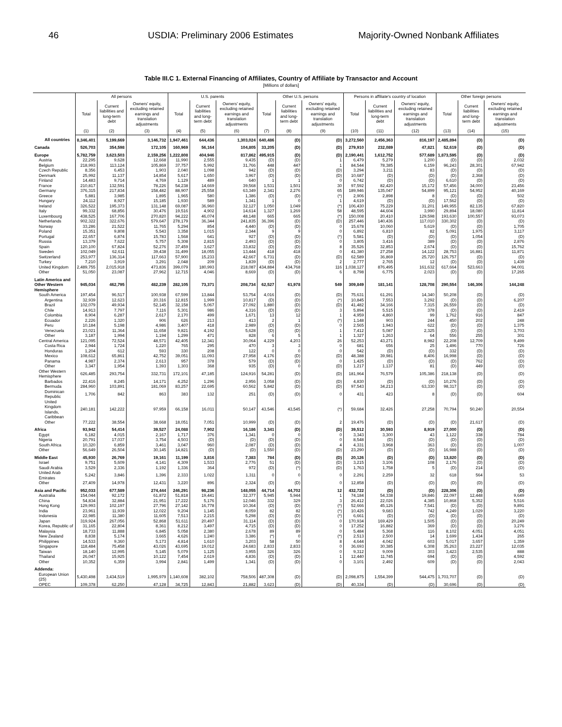46 USDIA: Preliminary 2006 Estimates Majority-Owned Nonbank Affiliates
Table III.C 1. External Financing of Affiliates, Country of Affiliate by Transactor and Account
[Millions of dollars]
| | All persons | | | U.S. parents | | | Other U.S. persons | | | Persons in affiliate's country of location | | | Other foreign persons | | |
| --- | --- | --- | --- | --- | --- | --- | --- | --- | --- | --- | --- | --- | --- | --- | --- |
| | Total | Current liabilities and long-term debt | Owners' equity, excluding retained earnings and translation adjustments | Total | Current liabilities and long-term debt | Owners' equity, excluding retained earnings and translation adjustments | Total | Current liabilities and long-term debt | Owners' equity, excluding retained earnings and translation adjustments | Total | Current liabilities and long-term debt | Owners' equity, excluding retained earnings and translation adjustments | Total | Current liabilities and long-term debt | Owners' equity, excluding retained earnings and translation adjustments |
| | (1) | (2) | (3) | (4) | (5) | (6) | (7) | (8) | (9) | (10) | (11) | (12) | (13) | (14) | (15) |
| All countries | 8,346,401 | 5,199,669 | 3,146,732 | 1,947,461 | 644,436 | 1,303,024 | 640,486 | (D) | (D) | 3,272,560 | 2,456,363 | 816,197 | 2,485,894 | (D) | (D) |
| Canada | 526,703 | 354,598 | 172,105 | 160,969 | 56,164 | 104,805 | 33,205 | (D) | (D) | 279,910 | 232,089 | 47,821 | 52,619 | (D) | (D) |
| Europe | 5,782,759 | 3,623,503 | 2,159,256 | 1,222,808 | 404,946 | 817,862 | 495,915 | (D) | (D) | 2,190,441 | 1,612,752 | 577,689 | 1,873,595 | (D) | (D) |
| Austria | 22,295 | 9,628 | 12,668 | 11,990 | 2,555 | 9,435 | (D) | (D) | 1 | 6,479 | 5,279 | 1,200 | (D) | (D) | 2,032 |
| Belgium | 218,993 | 113,124 | 105,869 | 37,757 | 5,992 | 31,766 | 448 | 447 | 1 | 84,544 | 78,385 | 6,159 | 96,243 | 28,301 | 67,942 |
| Czech Republic | 8,356 | 6,453 | 1,903 | 2,040 | 1,098 | 942 | (D) | (D) | (D) | 3,294 | 3,211 | 83 | (D) | (D) | (D) |
| Denmark | 25,992 | 11,137 | 14,854 | 5,617 | 1,650 | 3,967 | (D) | (D) | (D) | 10,687 | (D) | (D) | (D) | 2,368 | (D) |
| Finland | 14,483 | 9,714 | 4,769 | 1,129 | 489 | 640 | 1 | 1 | 0 | 6,742 | (D) | (D) | 6,610 | (D) | (D) |
| France | 210,817 | 132,591 | 78,226 | 54,238 | 14,669 | 39,568 | 1,531 | 1,501 | 30 | 97,592 | 82,420 | 15,172 | 57,456 | 34,000 | 23,456 |
| Germany | 376,315 | 217,834 | 158,482 | 88,907 | 25,558 | 63,349 | 2,341 | 2,276 | 65 | 189,946 | 135,047 | 54,899 | 95,121 | 54,952 | 40,169 |
| Greece | 5,881 | 3,985 | 1,895 | 1,965 | 580 | 1,386 | (D) | (D) | (*) | 2,906 | 2,898 | 8 | (D) | (D) | 502 |
| Hungary | 24,112 | 8,927 | 15,185 | 1,930 | 589 | 1,341 | 1 | 0 | 1 | 4,619 | (D) | (D) | 17,562 | (D) | (D) |
| Ireland | 326,522 | 195,373 | 131,148 | 69,087 | 36,960 | 32,127 | 1,050 | 1,049 | (*) | 106,430 | 75,229 | 31,201 | 149,955 | 82,135 | 67,820 |
| Italy | 99,332 | 68,856 | 30,476 | 19,516 | 4,902 | 14,614 | 1,327 | 1,269 | 58 | 48,595 | 44,604 | 3,990 | 29,894 | 18,080 | 11,814 |
| Luxembourg | 438,525 | 167,706 | 270,820 | 94,222 | 46,074 | 48,148 | 665 | 665 | (*) | 150,008 | 20,410 | 129,598 | 193,630 | 100,557 | 93,073 |
| Netherlands | 902,322 | 322,676 | 579,647 | 278,179 | 36,344 | 241,835 | 36,396 | (D) | (D) | 257,446 | 140,436 | 117,010 | 330,302 | (D) | (D) |
| Norway | 33,286 | 21,522 | 11,765 | 5,294 | 854 | 4,440 | (D) | (D) | 0 | 15,678 | 10,060 | 5,619 | (D) | (D) | 1,705 |
| Poland | 15,351 | 9,808 | 5,543 | 3,358 | 1,015 | 2,344 | 9 | 9 | 0 | 6,892 | 6,810 | 82 | 5,091 | 1,975 | 3,117 |
| Portugal | 22,657 | 6,874 | 15,783 | 1,568 | 641 | 927 | (D) | (D) | (*) | 5,581 | (D) | (D) | (D) | 1,054 | (D) |
| Russia | 13,379 | 7,622 | 5,757 | 5,308 | 2,815 | 2,493 | (D) | (D) | 0 | 3,805 | 3,416 | 389 | (D) | (D) | 2,876 |
| Spain | 120,100 | 67,824 | 52,276 | 37,459 | 3,627 | 33,832 | (D) | (D) | 8 | 35,526 | 32,853 | 2,674 | (D) | (D) | 15,762 |
| Sweden | 102,049 | 62,611 | 39,438 | 31,499 | 18,055 | 13,444 | 418 | 418 | 0 | 41,380 | 27,258 | 14,122 | 28,753 | 16,881 | 11,871 |
| Switzerland | 253,977 | 136,314 | 117,663 | 57,900 | 15,233 | 42,667 | 6,731 | (D) | (D) | 62,589 | 36,869 | 25,720 | 126,757 | (D) | (D) |
| Turkey | 7,210 | 3,919 | 3,291 | 2,048 | 209 | 1,839 | (D) | (D) | 2 | 2,777 | 2,765 | 12 | (D) | (D) | 1,439 |
| United Kingdom | 2,489,755 | 2,015,918 | 473,836 | 399,079 | 180,993 | 218,087 | 434,884 | 434,768 | 116 | 1,038,127 | 876,495 | 161,632 | 617,664 | 523,663 | 94,001 |
| Other | 51,050 | 23,087 | 27,962 | 12,715 | 4,046 | 8,669 | (D) | (D) | 6 | 8,798 | 6,775 | 2,023 | (D) | (D) | 17,265 |
| Latin America and Other Western Hemisphere | 945,034 | 462,795 | 482,239 | 282,105 | 73,371 | 208,734 | 62,527 | 61,978 | 549 | 309,849 | 181,141 | 128,708 | 290,554 | 146,306 | 144,248 |
| South America | 197,454 | 96,517 | 100,938 | 67,599 | 13,844 | 53,754 | 4,016 | (D) | (D) | 75,631 | 61,291 | 14,340 | 50,208 | (D) | (D) |
| Argentina | 32,939 | 12,623 | 20,316 | 12,815 | 1,999 | 10,817 | (D) | (D) | (*) | 10,845 | 7,553 | 3,292 | (D) | (D) | 6,207 |
| Brazil | 102,079 | 49,934 | 52,145 | 32,158 | 5,067 | 27,092 | 1,880 | (D) | (D) | 41,482 | 34,166 | 7,315 | 26,559 | (D) | (D) |
| Chile | 14,913 | 7,797 | 7,116 | 5,301 | 986 | 4,316 | (D) | (D) | 3 | 5,894 | 5,515 | 378 | (D) | (D) | 2,419 |
| Colombia | 8,904 | 6,287 | 2,617 | 2,170 | 499 | 1,671 | 13 | 12 | 1 | 4,959 | 4,860 | 99 | 1,762 | 916 | 847 |
| Ecuador | 2,226 | 1,320 | 906 | 626 | 213 | 413 | 2 | 1 | (*) | 1,148 | 903 | 244 | 450 | 202 | 248 |
| Peru | 10,184 | 5,198 | 4,986 | 3,407 | 418 | 2,989 | (D) | (D) | 0 | 2,565 | 1,943 | 622 | (D) | (D) | 1,375 |
| Venezuela | 23,021 | 11,364 | 11,658 | 9,821 | 4,192 | 5,628 | (D) | (D) | 1 | 7,412 | 5,087 | 2,325 | (D) | (D) | 3,703 |
| Other | 3,187 | 1,994 | 1,194 | 1,299 | 471 | 828 | 6 | 5 | 1 | 1,327 | 1,263 | 64 | 556 | 255 | 301 |
| Central America | 121,095 | 72,524 | 48,571 | 42,405 | 12,341 | 30,064 | 4,229 | 4,203 | 26 | 52,253 | 43,271 | 8,982 | 22,208 | 12,709 | 9,499 |
| Costa Rica | 2,944 | 1,724 | 1,220 | 765 | 295 | 470 | 3 | 3 | 0 | 681 | 656 | 25 | 1,496 | 770 | 726 |
| Honduras | 1,204 | 612 | 593 | 330 | 208 | 122 | 0 | 0 | 0 | 542 | (D) | (D) | 332 | (D) | (D) |
| Mexico | 108,612 | 65,861 | 42,752 | 39,051 | 11,093 | 27,958 | 4,176 | (D) | (D) | 48,388 | 39,981 | 8,406 | 16,998 | (D) | (D) |
| Panama | 4,987 | 2,374 | 2,613 | 957 | 378 | 579 | (D) | (D) | 0 | 1,425 | (D) | (D) | (D) | 762 | (D) |
| Other | 3,347 | 1,954 | 1,393 | 1,303 | 368 | 935 | (D) | 0 | (D) | 1,217 | 1,137 | 81 | (D) | 449 | (D) |
| Other Western Hemisphere | 626,485 | 293,754 | 332,731 | 172,101 | 47,185 | 124,916 | 54,281 | (D) | (D) | 181,964 | 76,579 | 105,386 | 218,138 | (D) | (D) |
| Barbados | 22,416 | 8,245 | 14,171 | 4,252 | 1,296 | 2,956 | 3,058 | (D) | (D) | 4,830 | (D) | (D) | 10,276 | (D) | (D) |
| Bermuda | 284,960 | 103,891 | 181,069 | 83,257 | 22,695 | 60,562 | 5,842 | (D) | (D) | 97,543 | 34,213 | 63,330 | 98,317 | (D) | (D) |
| Dominican Republic | 1,706 | 842 | 863 | 383 | 132 | 251 | (D) | (D) | 0 | 431 | 423 | 8 | (D) | (D) | 604 |
| United Kingdom Islands, Caribbean | 240,181 | 142,222 | 97,959 | 66,158 | 16,011 | 50,147 | 43,546 | 43,545 | (*) | 59,684 | 32,426 | 27,258 | 70,794 | 50,240 | 20,554 |
| Other | 77,222 | 38,554 | 38,668 | 18,051 | 7,051 | 10,999 | (D) | (D) | 2 | 19,476 | (D) | (D) | (D) | 21,617 | (D) |
| Africa | 93,942 | 54,414 | 39,527 | 24,088 | 7,902 | 16,186 | 3,341 | (D) | (D) | 39,512 | 30,593 | 8,919 | 27,000 | (D) | (D) |
| Egypt | 6,182 | 4,015 | 2,167 | 1,717 | 376 | 1,341 | 0 | 0 | 0 | 3,343 | 3,300 | 43 | 1,122 | 338 | 784 |
| Nigeria | 20,791 | 17,037 | 3,754 | 4,503 | (D) | (D) | (D) | (D) | 0 | 8,548 | (D) | (D) | (D) | (D) | (D) |
| South Africa | 10,320 | 6,859 | 3,461 | 3,047 | 960 | 2,087 | (D) | (D) | 4 | 4,331 | 3,968 | 363 | (D) | (D) | 1,007 |
| Other | 56,649 | 26,504 | 30,145 | 14,821 | (D) | (D) | 1,550 | (D) | (D) | 23,290 | (D) | (D) | 16,988 | (D) | (D) |
| Middle East | 45,930 | 26,769 | 19,161 | 11,199 | 3,816 | 7,383 | 784 | (D) | (D) | 20,126 | (D) | (D) | 13,820 | (D) | (D) |
| Israel | 9,751 | 5,609 | 4,141 | 4,309 | 1,533 | 2,776 | 51 | (D) | (D) | 3,215 | 3,106 | 108 | 2,176 | (D) | (D) |
| Saudi Arabia | 3,529 | 2,336 | 1,192 | 1,336 | 364 | 972 | (D) | (*) | (D) | 1,763 | 1,758 | 5 | (D) | 214 | (D) |
| United Arab Emirates | 5,242 | 3,846 | 1,396 | 2,333 | 1,022 | 1,311 | 0 | 0 | 0 | 2,291 | 2,259 | 32 | 618 | 564 | 53 |
| Other | 27,409 | 14,978 | 12,431 | 3,220 | 896 | 2,324 | (D) | (D) | 0 | 12,858 | (D) | (D) | (D) | (D) | (D) |
| Asia and Pacific | 952,033 | 677,589 | 274,444 | 246,291 | 98,236 | 148,055 | 44,714 | 44,702 | 12 | 432,722 | (D) | (D) | 228,306 | (D) | (D) |
| Australia | 154,044 | 92,172 | 61,872 | 51,818 | 19,441 | 32,377 | 5,945 | 5,944 | 1 | 74,184 | 54,338 | 19,846 | 22,097 | 12,448 | 9,649 |
| China | 54,834 | 32,884 | 21,951 | 17,222 | 5,176 | 12,046 | 332 | 329 | 3 | 26,412 | 22,026 | 4,385 | 10,868 | 5,352 | 5,516 |
| Hong Kong | 129,993 | 102,197 | 27,796 | 27,142 | 16,778 | 10,364 | (D) | (D) | (*) | 52,666 | 45,126 | 7,541 | (D) | (D) | 9,891 |
| India | 23,961 | 11,939 | 12,022 | 9,204 | 1,145 | 8,059 | 82 | 82 | (*) | 10,426 | 9,683 | 742 | 4,249 | 1,029 | 3,220 |
| Indonesia | 22,985 | 11,380 | 11,605 | 7,513 | 2,215 | 5,298 | (D) | (D) | (*) | 6,661 | (D) | (D) | (D) | (D) | (D) |
| Japan | 319,924 | 267,056 | 52,868 | 51,611 | 20,497 | 31,114 | (D) | (D) | 0 | 170,934 | 169,429 | 1,505 | (D) | (D) | 20,249 |
| Korea, Republic of | 31,165 | 22,804 | 8,361 | 8,212 | 3,497 | 4,715 | (D) | (D) | 0 | 17,252 | 16,882 | 369 | (D) | (D) | 3,276 |
| Malaysia | 18,733 | 11,888 | 6,845 | 5,058 | 2,380 | 2,678 | 89 | 89 | 0 | 5,484 | 5,368 | 116 | 8,102 | 4,051 | 4,051 |
| New Zealand | 8,838 | 5,174 | 3,665 | 4,626 | 1,240 | 3,386 | (*) | 0 | (*) | 2,513 | 2,500 | 14 | 1,699 | 1,434 | 265 |
| Philippines | 14,533 | 9,360 | 5,173 | 4,814 | 1,610 | 3,203 | 58 | 50 | 8 | 4,644 | 4,042 | 603 | 5,017 | 3,657 | 1,359 |
| Singapore | 118,484 | 75,458 | 43,026 | 43,695 | 19,012 | 24,683 | 2,833 | 2,833 | 0 | 36,693 | 30,385 | 6,308 | 35,263 | 23,227 | 12,035 |
| Taiwan | 18,140 | 12,995 | 5,145 | 5,079 | 1,125 | 3,955 | 326 | 326 | 0 | 9,312 | 9,009 | 303 | 3,423 | 2,535 | 888 |
| Thailand | 26,047 | 15,925 | 10,122 | 7,454 | 2,619 | 4,836 | (D) | (D) | 1 | 12,440 | 11,745 | 694 | (D) | (D) | 4,592 |
| Other | 10,352 | 6,359 | 3,994 | 2,841 | 1,499 | 1,341 | (D) | (D) | 0 | 3,101 | 2,492 | 609 | (D) | (D) | 2,043 |
| Addenda: | | | | | | | | | | | | | | | |
| European Union (25) | 5,430,498 | 3,434,519 | 1,995,979 | 1,140,608 | 382,102 | 758,506 | 487,308 | (D) | (D) | 2,098,875 | 1,554,399 | 544,475 | 1,703,707 | (D) | (D) |
| OPEC | 109,378 | 62,250 | 47,128 | 34,725 | 12,843 | 21,882 | 3,623 | (D) | (D) | 40,334 | (D) | (D) | 30,696 | (D) | (D) |